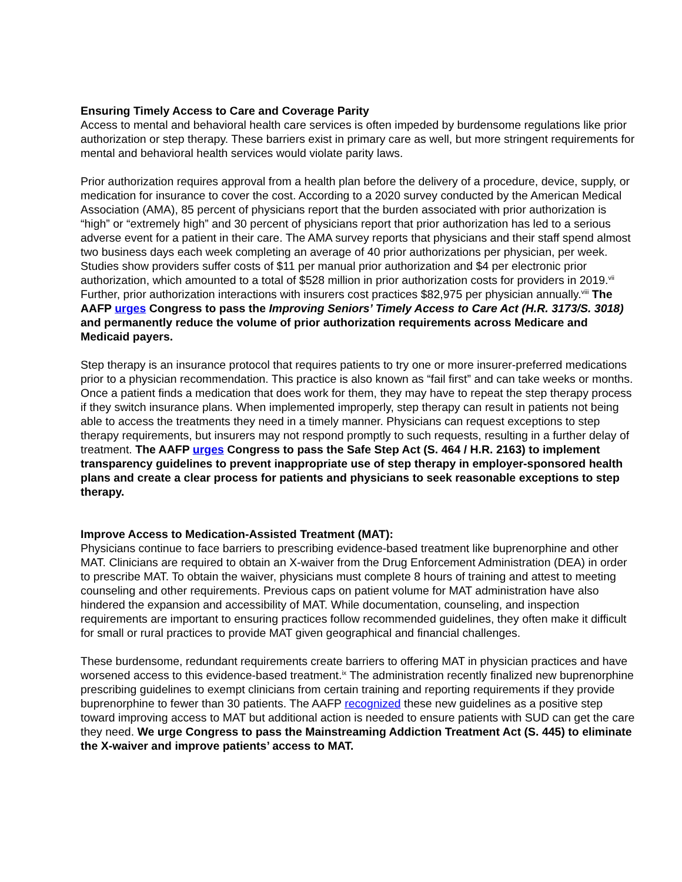Ensuring Timely Access to Care and Coverage Parity
Access to mental and behavioral health care services is often impeded by burdensome regulations like prior authorization or step therapy. These barriers exist in primary care as well, but more stringent requirements for mental and behavioral health services would violate parity laws.
Prior authorization requires approval from a health plan before the delivery of a procedure, device, supply, or medication for insurance to cover the cost. According to a 2020 survey conducted by the American Medical Association (AMA), 85 percent of physicians report that the burden associated with prior authorization is “high” or “extremely high” and 30 percent of physicians report that prior authorization has led to a serious adverse event for a patient in their care. The AMA survey reports that physicians and their staff spend almost two business days each week completing an average of 40 prior authorizations per physician, per week. Studies show providers suffer costs of $11 per manual prior authorization and $4 per electronic prior authorization, which amounted to a total of $528 million in prior authorization costs for providers in 2019.<sup>vii</sup> Further, prior authorization interactions with insurers cost practices $82,975 per physician annually.<sup>viii</sup> The AAFP urges Congress to pass the Improving Seniors’ Timely Access to Care Act (H.R. 3173/S. 3018) and permanently reduce the volume of prior authorization requirements across Medicare and Medicaid payers.
Step therapy is an insurance protocol that requires patients to try one or more insurer-preferred medications prior to a physician recommendation. This practice is also known as “fail first” and can take weeks or months. Once a patient finds a medication that does work for them, they may have to repeat the step therapy process if they switch insurance plans. When implemented improperly, step therapy can result in patients not being able to access the treatments they need in a timely manner. Physicians can request exceptions to step therapy requirements, but insurers may not respond promptly to such requests, resulting in a further delay of treatment. The AAFP urges Congress to pass the Safe Step Act (S. 464 / H.R. 2163) to implement transparency guidelines to prevent inappropriate use of step therapy in employer-sponsored health plans and create a clear process for patients and physicians to seek reasonable exceptions to step therapy.
Improve Access to Medication-Assisted Treatment (MAT):
Physicians continue to face barriers to prescribing evidence-based treatment like buprenorphine and other MAT. Clinicians are required to obtain an X-waiver from the Drug Enforcement Administration (DEA) in order to prescribe MAT. To obtain the waiver, physicians must complete 8 hours of training and attest to meeting counseling and other requirements. Previous caps on patient volume for MAT administration have also hindered the expansion and accessibility of MAT. While documentation, counseling, and inspection requirements are important to ensuring practices follow recommended guidelines, they often make it difficult for small or rural practices to provide MAT given geographical and financial challenges.
These burdensome, redundant requirements create barriers to offering MAT in physician practices and have worsened access to this evidence-based treatment.<sup>ix</sup> The administration recently finalized new buprenorphine prescribing guidelines to exempt clinicians from certain training and reporting requirements if they provide buprenorphine to fewer than 30 patients. The AAFP recognized these new guidelines as a positive step toward improving access to MAT but additional action is needed to ensure patients with SUD can get the care they need. We urge Congress to pass the Mainstreaming Addiction Treatment Act (S. 445) to eliminate the X-waiver and improve patients’ access to MAT.